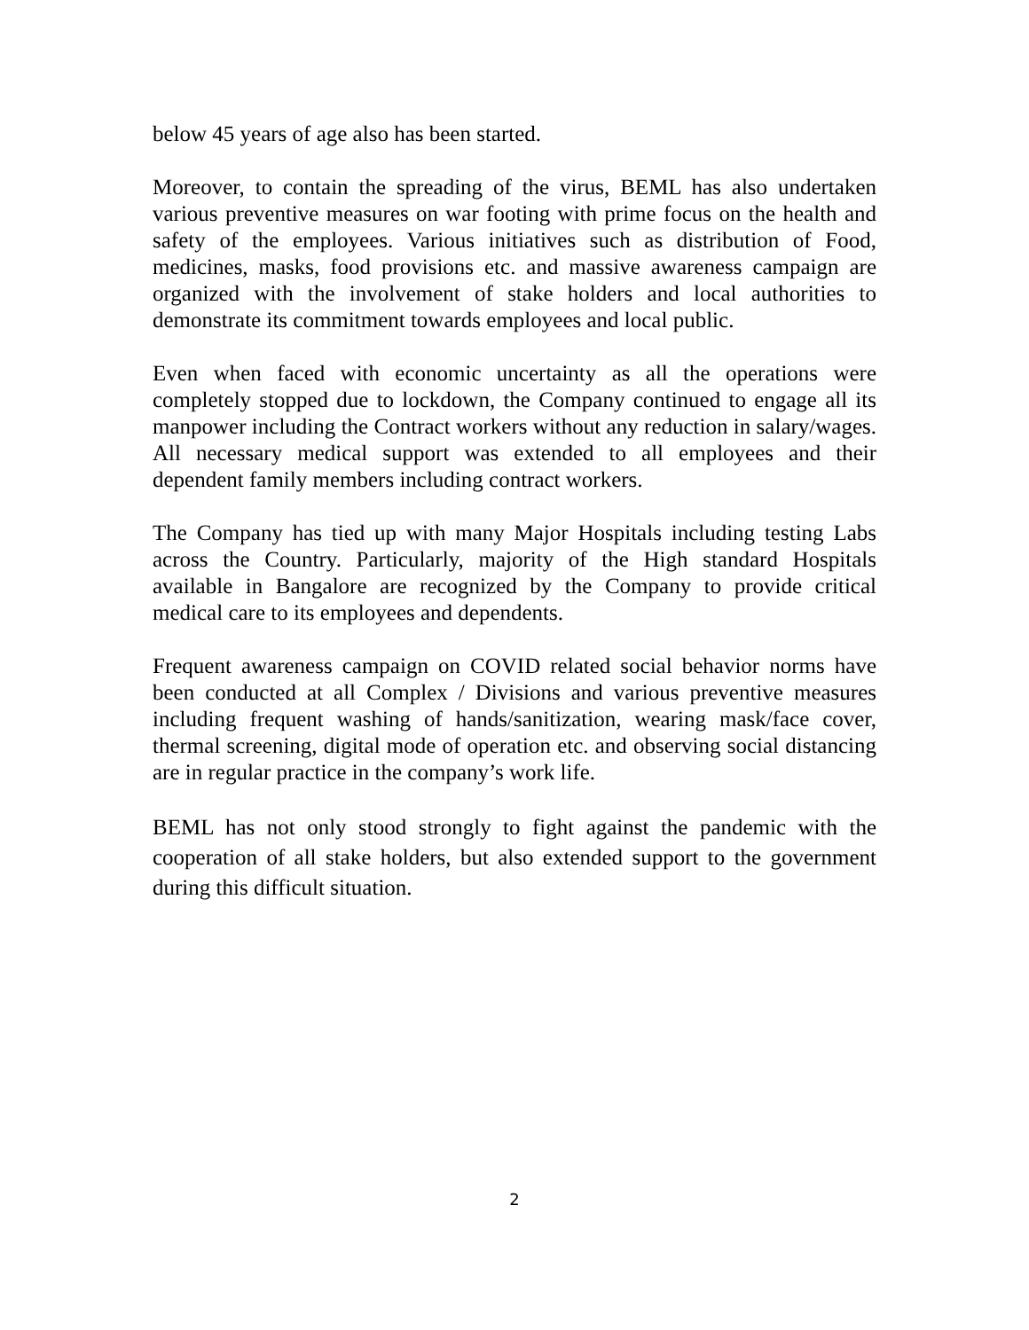below 45 years of age also has been started.
Moreover, to contain the spreading of the virus, BEML has also undertaken various preventive measures on war footing with prime focus on the health and safety of the employees. Various initiatives such as distribution of Food, medicines, masks, food provisions etc. and massive awareness campaign are organized with the involvement of stake holders and local authorities to demonstrate its commitment towards employees and local public.
Even when faced with economic uncertainty as all the operations were completely stopped due to lockdown, the Company continued to engage all its manpower including the Contract workers without any reduction in salary/wages. All necessary medical support was extended to all employees and their dependent family members including contract workers.
The Company has tied up with many Major Hospitals including testing Labs across the Country. Particularly, majority of the High standard Hospitals available in Bangalore are recognized by the Company to provide critical medical care to its employees and dependents.
Frequent awareness campaign on COVID related social behavior norms have been conducted at all Complex / Divisions and various preventive measures including frequent washing of hands/sanitization, wearing mask/face cover, thermal screening, digital mode of operation etc. and observing social distancing are in regular practice in the company’s work life.
BEML has not only stood strongly to fight against the pandemic with the cooperation of all stake holders, but also extended support to the government during this difficult situation.
2